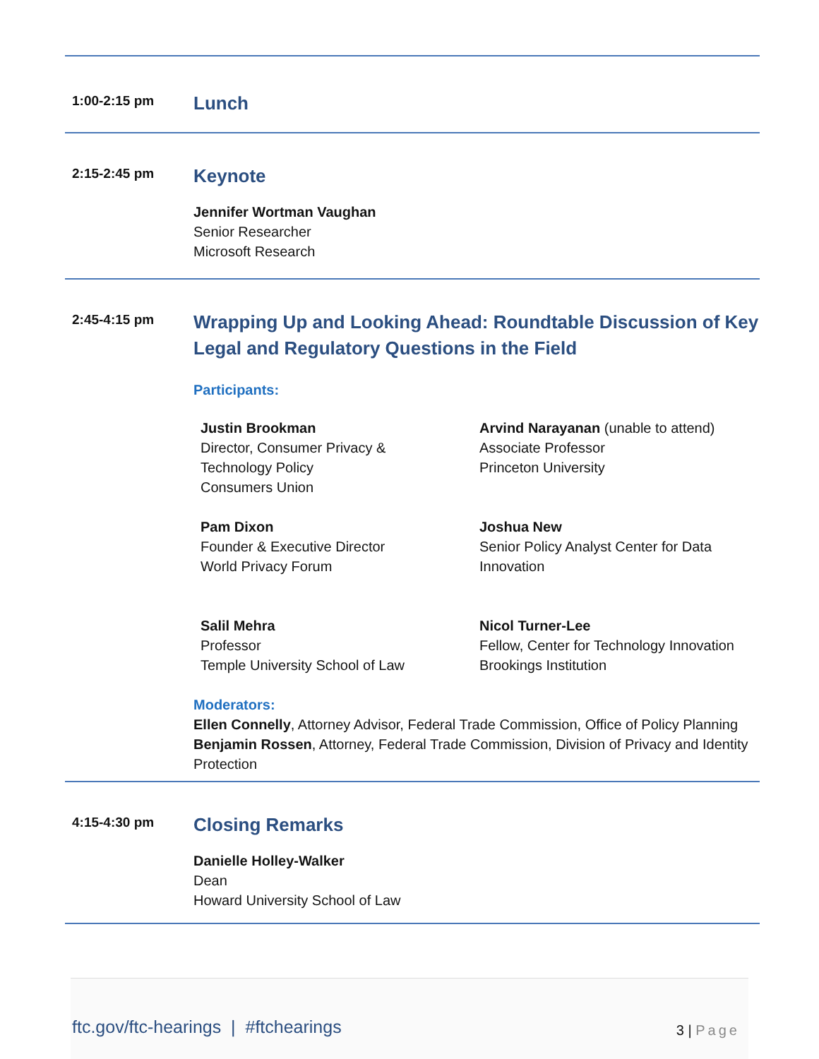1:00-2:15 pm
Lunch
2:15-2:45 pm
Keynote
Jennifer Wortman Vaughan
Senior Researcher
Microsoft Research
2:45-4:15 pm
Wrapping Up and Looking Ahead: Roundtable Discussion of Key Legal and Regulatory Questions in the Field
Participants:
Justin Brookman
Director, Consumer Privacy &
Technology Policy
Consumers Union
Arvind Narayanan (unable to attend)
Associate Professor
Princeton University
Pam Dixon
Founder & Executive Director
World Privacy Forum
Joshua New
Senior Policy Analyst Center for Data Innovation
Salil Mehra
Professor
Temple University School of Law
Nicol Turner-Lee
Fellow, Center for Technology Innovation
Brookings Institution
Moderators:
Ellen Connelly, Attorney Advisor, Federal Trade Commission, Office of Policy Planning
Benjamin Rossen, Attorney, Federal Trade Commission, Division of Privacy and Identity Protection
4:15-4:30 pm
Closing Remarks
Danielle Holley-Walker
Dean
Howard University School of Law
ftc.gov/ftc-hearings | #ftchearings 3 | Page